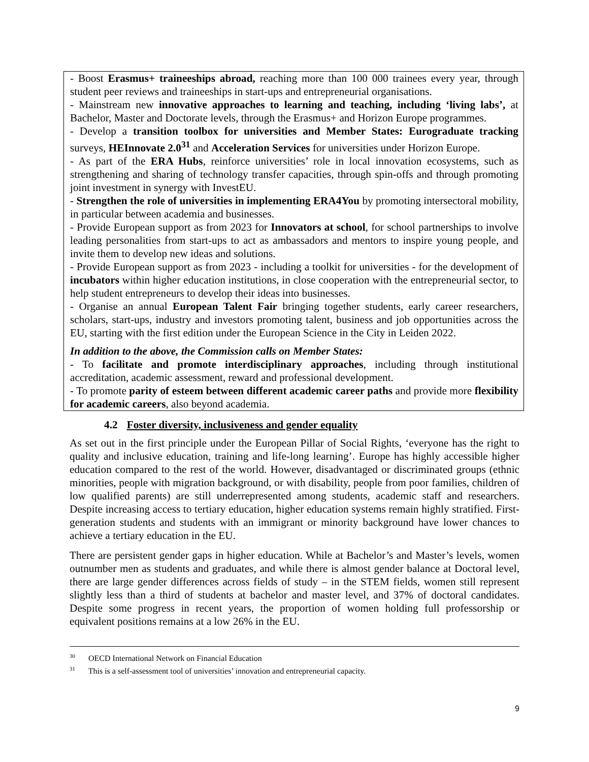- Boost Erasmus+ traineeships abroad, reaching more than 100 000 trainees every year, through student peer reviews and traineeships in start-ups and entrepreneurial organisations.
- Mainstream new innovative approaches to learning and teaching, including ‘living labs’, at Bachelor, Master and Doctorate levels, through the Erasmus+ and Horizon Europe programmes.
- Develop a transition toolbox for universities and Member States: Eurograduate tracking surveys, HEInnovate 2.0<sup>31</sup> and Acceleration Services for universities under Horizon Europe.
- As part of the ERA Hubs, reinforce universities’ role in local innovation ecosystems, such as strengthening and sharing of technology transfer capacities, through spin-offs and through promoting joint investment in synergy with InvestEU.
- Strengthen the role of universities in implementing ERA4You by promoting intersectoral mobility, in particular between academia and businesses.
- Provide European support as from 2023 for Innovators at school, for school partnerships to involve leading personalities from start-ups to act as ambassadors and mentors to inspire young people, and invite them to develop new ideas and solutions.
- Provide European support as from 2023 - including a toolkit for universities - for the development of incubators within higher education institutions, in close cooperation with the entrepreneurial sector, to help student entrepreneurs to develop their ideas into businesses.
- Organise an annual European Talent Fair bringing together students, early career researchers, scholars, start-ups, industry and investors promoting talent, business and job opportunities across the EU, starting with the first edition under the European Science in the City in Leiden 2022.
In addition to the above, the Commission calls on Member States:
- To facilitate and promote interdisciplinary approaches, including through institutional accreditation, academic assessment, reward and professional development.
- To promote parity of esteem between different academic career paths and provide more flexibility for academic careers, also beyond academia.
4.2 Foster diversity, inclusiveness and gender equality
As set out in the first principle under the European Pillar of Social Rights, ‘everyone has the right to quality and inclusive education, training and life-long learning’. Europe has highly accessible higher education compared to the rest of the world. However, disadvantaged or discriminated groups (ethnic minorities, people with migration background, or with disability, people from poor families, children of low qualified parents) are still underrepresented among students, academic staff and researchers. Despite increasing access to tertiary education, higher education systems remain highly stratified. First-generation students and students with an immigrant or minority background have lower chances to achieve a tertiary education in the EU.
There are persistent gender gaps in higher education. While at Bachelor’s and Master’s levels, women outnumber men as students and graduates, and while there is almost gender balance at Doctoral level, there are large gender differences across fields of study – in the STEM fields, women still represent slightly less than a third of students at bachelor and master level, and 37% of doctoral candidates. Despite some progress in recent years, the proportion of women holding full professorship or equivalent positions remains at a low 26% in the EU.
<sup>30</sup> OECD International Network on Financial Education
<sup>31</sup> This is a self-assessment tool of universities’ innovation and entrepreneurial capacity.
9